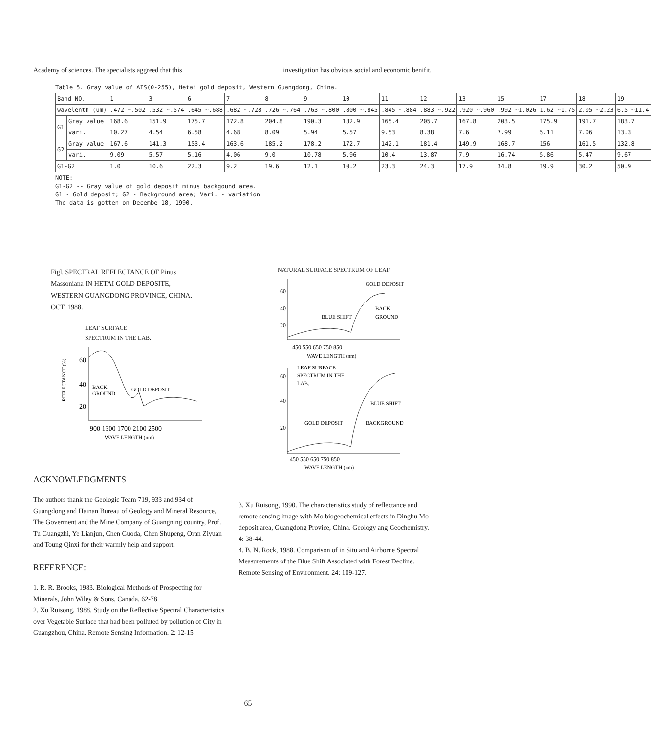Academy of sciences. The specialists aggreed that this investigation has obvious social and economic benifit.
Table 5. Gray value of AIS(0-255), Hetai gold deposit, Western Guangdong, China.
| Band NO. | | 1 | 3 | 6 | 7 | 8 | 9 | 10 | 11 | 12 | 13 | 15 | 17 | 18 | 19 |
| wavelenth (um) | | .472 ~.502 | .532 ~.574 | .645 ~.688 | .682 ~.728 | .726 ~.764 | .763 ~.800 | .800 ~.845 | .845 ~.884 | .883 ~.922 | .920 ~.960 | .992 ~1.026 | 1.62 ~1.75 | 2.05 ~2.23 | 6.5 ~11.4 |
| G1 | Gray value | 168.6 | 151.9 | 175.7 | 172.8 | 204.8 | 190.3 | 182.9 | 165.4 | 205.7 | 167.8 | 203.5 | 175.9 | 191.7 | 183.7 |
| | vari. | 10.27 | 4.54 | 6.58 | 4.68 | 8.09 | 5.94 | 5.57 | 9.53 | 8.38 | 7.6 | 7.99 | 5.11 | 7.06 | 13.3 |
| G2 | Gray value | 167.6 | 141.3 | 153.4 | 163.6 | 185.2 | 178.2 | 172.7 | 142.1 | 181.4 | 149.9 | 168.7 | 156 | 161.5 | 132.8 |
| | vari. | 9.09 | 5.57 | 5.16 | 4.06 | 9.0 | 10.78 | 5.96 | 10.4 | 13.87 | 7.9 | 16.74 | 5.86 | 5.47 | 9.67 |
| G1-G2 | | 1.0 | 10.6 | 22.3 | 9.2 | 19.6 | 12.1 | 10.2 | 23.3 | 24.3 | 17.9 | 34.8 | 19.9 | 30.2 | 50.9 |
NOTE:
G1-G2 -- Gray value of gold deposit minus backgound area.
G1 - Gold deposit; G2 - Background area; Vari. - variation
The data is gotten on Decembe 18, 1990.
Figl. SPECTRAL REFLECTANCE OF Pinus
Massoniana IN HETAI GOLD DEPOSITE,
WESTERN GUANGDONG PROVINCE, CHINA.
OCT. 1988.
LEAF SURFACE
SPECTRUM IN THE LAB.
REFLECTANCE (%)
60
40
20
BACK
GROUND
GOLD DEPOSIT
900 1300 1700 2100 2500
WAVE LENGTH (nm)
NATURAL SURFACE SPECTRUM OF LEAF
60
40
20
GOLD DEPOSIT
BACK
GROUND
BLUE SHIFT
450 550 650 750 850
WAVE LENGTH (nm)
60
40
20
LEAF SURFACE
SPECTRUM IN THE
LAB.
BLUE SHIFT
GOLD DEPOSIT
BACKGROUND
450 550 650 750 850
WAVE LENGTH (nm)
ACKNOWLEDGMENTS
The authors thank the Geologic Team 719, 933 and 934 of Guangdong and Hainan Bureau of Geology and Mineral Resource, The Goverment and the Mine Company of Guangning country, Prof. Tu Guangzhi, Ye Lianjun, Chen Guoda, Chen Shupeng, Oran Ziyuan and Toung Qinxi for their warmly help and support.
REFERENCE:
1. R. R. Brooks, 1983. Biological Methods of Prospecting for Minerals, John Wiley & Sons, Canada, 62-78
2. Xu Ruisong, 1988. Study on the Reflective Spectral Characteristics over Vegetable Surface that had been polluted by pollution of City in Guangzhou, China. Remote Sensing Information. 2: 12-15
3. Xu Ruisong, 1990. The characteristics study of reflectance and remote sensing image with Mo biogeochemical effects in Dinghu Mo deposit area, Guangdong Provice, China. Geology ang Geochemistry. 4: 38-44.
4. B. N. Rock, 1988. Comparison of in Situ and Airborne Spectral Measurements of the Blue Shift Associated with Forest Decline.
Remote Sensing of Environment. 24: 109-127.
65